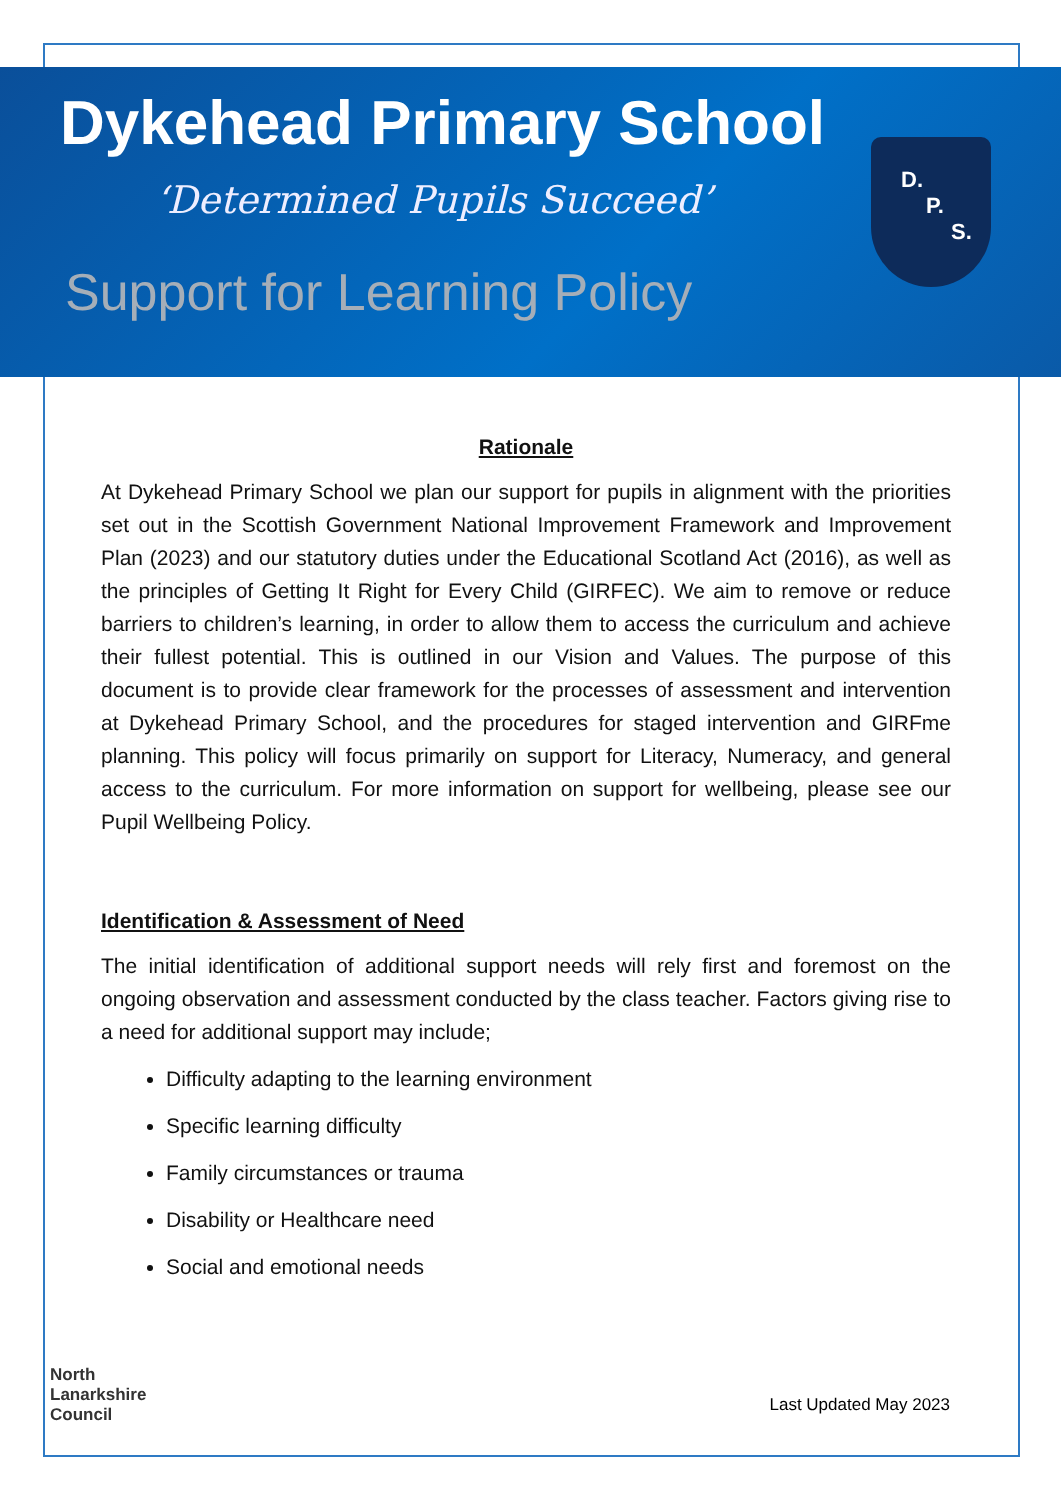Dykehead Primary School
‘Determined Pupils Succeed’
Support for Learning Policy
D.
P.
S.
Rationale
At Dykehead Primary School we plan our support for pupils in alignment with the priorities set out in the Scottish Government National Improvement Framework and Improvement Plan (2023) and our statutory duties under the Educational Scotland Act (2016), as well as the principles of Getting It Right for Every Child (GIRFEC). We aim to remove or reduce barriers to children’s learning, in order to allow them to access the curriculum and achieve their fullest potential. This is outlined in our Vision and Values. The purpose of this document is to provide clear framework for the processes of assessment and intervention at Dykehead Primary School, and the procedures for staged intervention and GIRFme planning. This policy will focus primarily on support for Literacy, Numeracy, and general access to the curriculum. For more information on support for wellbeing, please see our Pupil Wellbeing Policy.
Identification & Assessment of Need
The initial identification of additional support needs will rely first and foremost on the ongoing observation and assessment conducted by the class teacher. Factors giving rise to a need for additional support may include;
Difficulty adapting to the learning environment
Specific learning difficulty
Family circumstances or trauma
Disability or Healthcare need
Social and emotional needs
North
Lanarkshire
Council
Last Updated May 2023